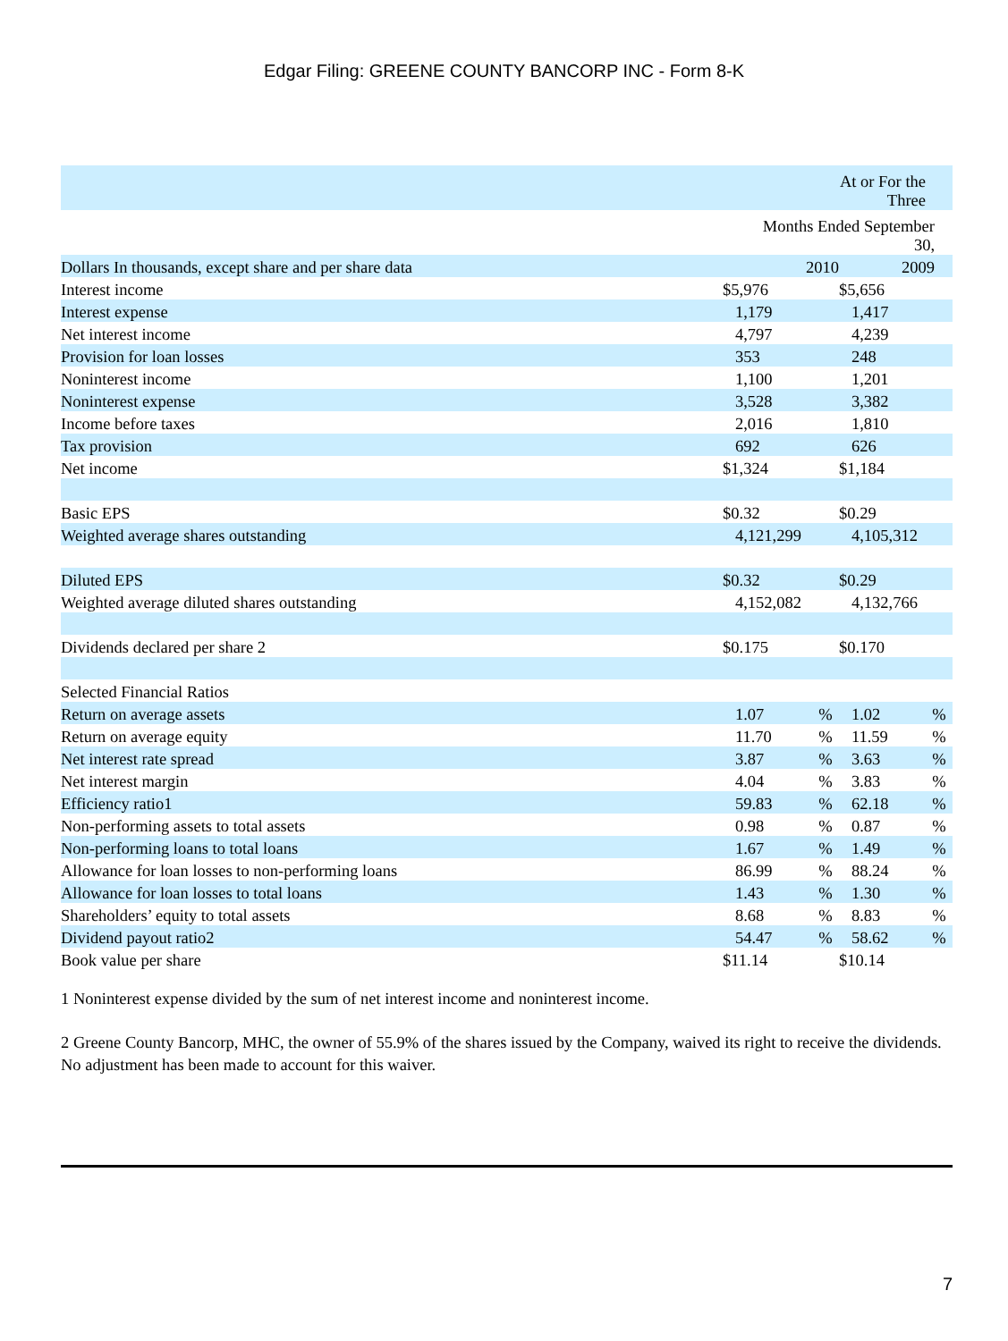Edgar Filing: GREENE COUNTY BANCORP INC - Form 8-K
| | At or For the Three | | | |
| --- | --- | --- | --- | --- |
| | Months Ended September 30, | | | |
| Dollars In thousands, except share and per share data | 2010 | | 2009 | |
| Interest income | $5,976 | | $5,656 | |
| Interest expense | 1,179 | | 1,417 | |
| Net interest income | 4,797 | | 4,239 | |
| Provision for loan losses | 353 | | 248 | |
| Noninterest income | 1,100 | | 1,201 | |
| Noninterest expense | 3,528 | | 3,382 | |
| Income before taxes | 2,016 | | 1,810 | |
| Tax provision | 692 | | 626 | |
| Net income | $1,324 | | $1,184 | |
| Basic EPS | $0.32 | | $0.29 | |
| Weighted average shares outstanding | 4,121,299 | | 4,105,312 | |
| Diluted EPS | $0.32 | | $0.29 | |
| Weighted average diluted shares outstanding | 4,152,082 | | 4,132,766 | |
| Dividends declared per share 2 | $0.175 | | $0.170 | |
| Selected Financial Ratios | | | | |
| Return on average assets | 1.07 | % | 1.02 | % |
| Return on average equity | 11.70 | % | 11.59 | % |
| Net interest rate spread | 3.87 | % | 3.63 | % |
| Net interest margin | 4.04 | % | 3.83 | % |
| Efficiency ratio1 | 59.83 | % | 62.18 | % |
| Non-performing assets to total assets | 0.98 | % | 0.87 | % |
| Non-performing loans to total loans | 1.67 | % | 1.49 | % |
| Allowance for loan losses to non-performing loans | 86.99 | % | 88.24 | % |
| Allowance for loan losses to total loans | 1.43 | % | 1.30 | % |
| Shareholders’ equity to total assets | 8.68 | % | 8.83 | % |
| Dividend payout ratio2 | 54.47 | % | 58.62 | % |
| Book value per share | $11.14 | | $10.14 | |
1 Noninterest expense divided by the sum of net interest income and noninterest income.
2 Greene County Bancorp, MHC, the owner of 55.9% of the shares issued by the Company, waived its right to receive the dividends. No adjustment has been made to account for this waiver.
7